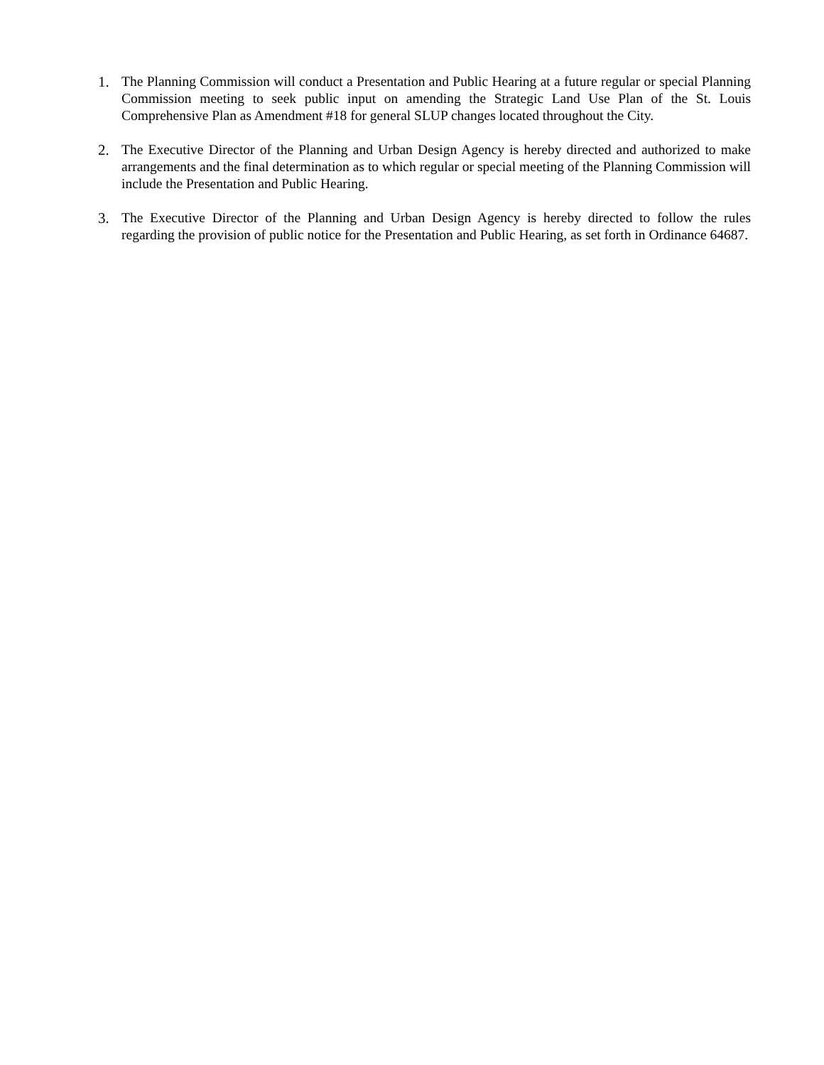1. The Planning Commission will conduct a Presentation and Public Hearing at a future regular or special Planning Commission meeting to seek public input on amending the Strategic Land Use Plan of the St. Louis Comprehensive Plan as Amendment #18 for general SLUP changes located throughout the City.
2. The Executive Director of the Planning and Urban Design Agency is hereby directed and authorized to make arrangements and the final determination as to which regular or special meeting of the Planning Commission will include the Presentation and Public Hearing.
3. The Executive Director of the Planning and Urban Design Agency is hereby directed to follow the rules regarding the provision of public notice for the Presentation and Public Hearing, as set forth in Ordinance 64687.